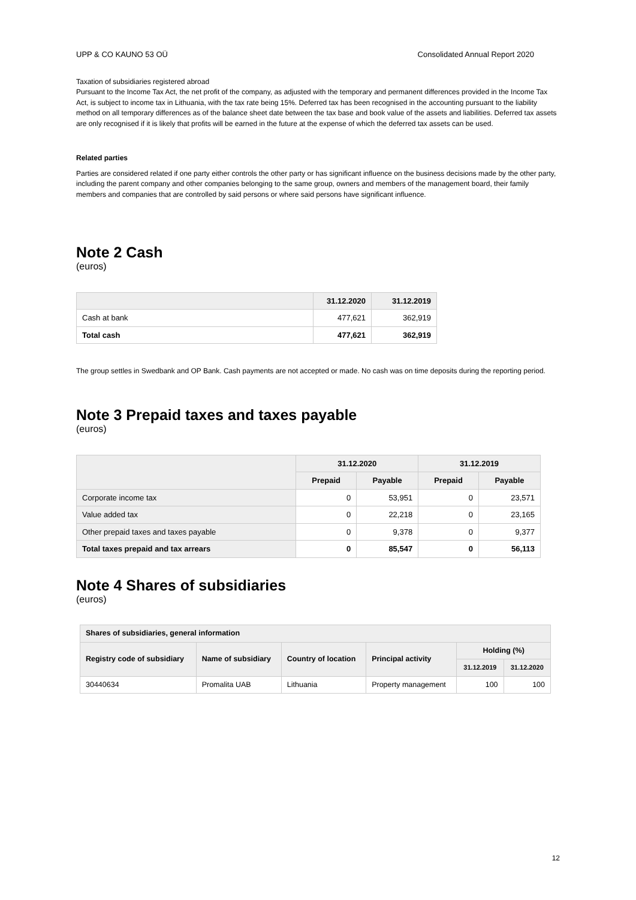UPP & CO KAUNO 53 OÜ Consolidated Annual Report 2020
Taxation of subsidiaries registered abroad
Pursuant to the Income Tax Act, the net profit of the company, as adjusted with the temporary and permanent differences provided in the Income Tax Act, is subject to income tax in Lithuania, with the tax rate being 15%. Deferred tax has been recognised in the accounting pursuant to the liability method on all temporary differences as of the balance sheet date between the tax base and book value of the assets and liabilities. Deferred tax assets are only recognised if it is likely that profits will be earned in the future at the expense of which the deferred tax assets can be used.
Related parties
Parties are considered related if one party either controls the other party or has significant influence on the business decisions made by the other party, including the parent company and other companies belonging to the same group, owners and members of the management board, their family members and companies that are controlled by said persons or where said persons have significant influence.
Note 2 Cash
(euros)
| | 31.12.2020 | 31.12.2019 |
| --- | --- | --- |
| Cash at bank | 477,621 | 362,919 |
| Total cash | 477,621 | 362,919 |
The group settles in Swedbank and OP Bank. Cash payments are not accepted or made. No cash was on time deposits during the reporting period.
Note 3 Prepaid taxes and taxes payable
(euros)
| | 31.12.2020 | | 31.12.2019 | |
| --- | --- | --- | --- | --- |
| | Prepaid | Payable | Prepaid | Payable |
| Corporate income tax | 0 | 53,951 | 0 | 23,571 |
| Value added tax | 0 | 22,218 | 0 | 23,165 |
| Other prepaid taxes and taxes payable | 0 | 9,378 | 0 | 9,377 |
| Total taxes prepaid and tax arrears | 0 | 85,547 | 0 | 56,113 |
Note 4 Shares of subsidiaries
(euros)
| Shares of subsidiaries, general information | | | | | |
| --- | --- | --- | --- | --- | --- |
| Registry code of subsidiary | Name of subsidiary | Country of location | Principal activity | Holding (%) | |
| | | | | 31.12.2019 | 31.12.2020 |
| 30440634 | Promalita UAB | Lithuania | Property management | 100 | 100 |
12